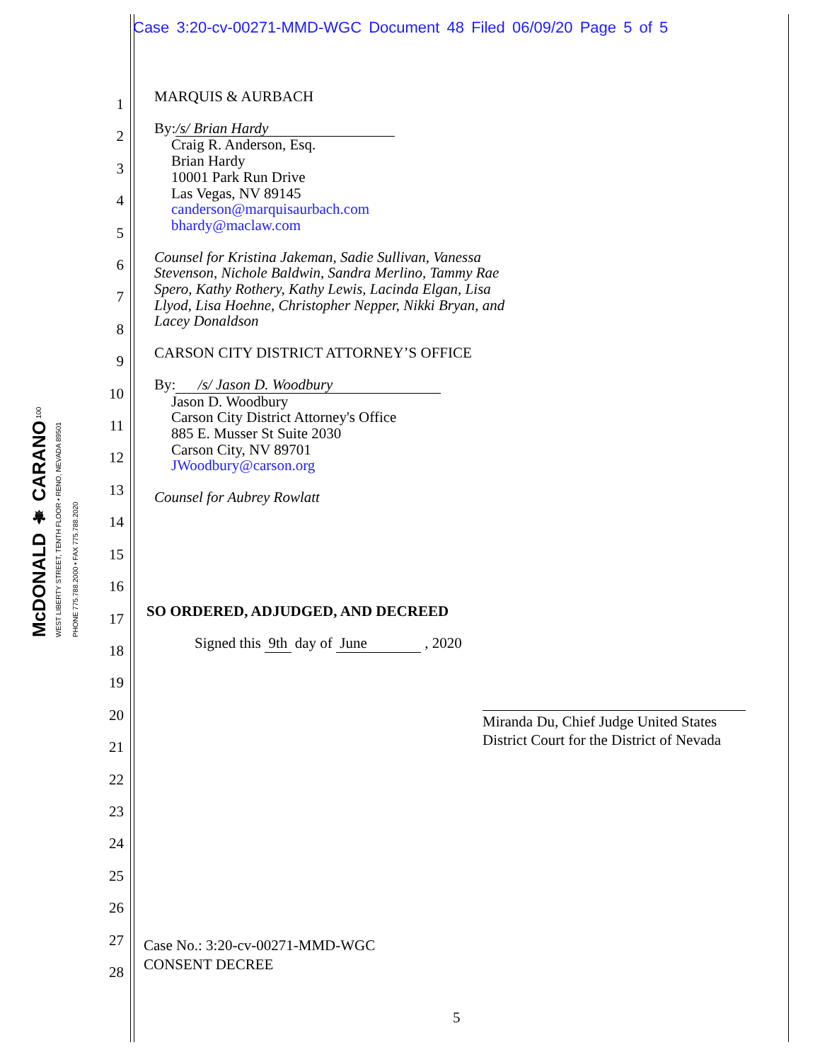Case 3:20-cv-00271-MMD-WGC Document 48 Filed 06/09/20 Page 5 of 5
McDONALD ⚜ CARANO 100 WEST LIBERTY STREET, TENTH FLOOR • RENO, NEVADA 89501 PHONE 775.788.2000 • FAX 775.788.2020
1
2
3
4
5
6
7
8
9
10
11
12
13
14
15
16
17
18
19
20
21
22
23
24
25
26
27
28
MARQUIS & AURBACH
By: /s/ Brian Hardy
Craig R. Anderson, Esq.
Brian Hardy
10001 Park Run Drive
Las Vegas, NV 89145
canderson@marquisaurbach.com
bhardy@maclaw.com
Counsel for Kristina Jakeman, Sadie Sullivan, Vanessa Stevenson, Nichole Baldwin, Sandra Merlino, Tammy Rae Spero, Kathy Rothery, Kathy Lewis, Lacinda Elgan, Lisa Llyod, Lisa Hoehne, Christopher Nepper, Nikki Bryan, and Lacey Donaldson
CARSON CITY DISTRICT ATTORNEY’S OFFICE
By: /s/ Jason D. Woodbury
Jason D. Woodbury
Carson City District Attorney's Office
885 E. Musser St Suite 2030
Carson City, NV 89701
JWoodbury@carson.org
Counsel for Aubrey Rowlatt
SO ORDERED, ADJUDGED, AND DECREED
Signed this 9th day of June , 2020
Miranda Du, Chief Judge United States District Court for the District of Nevada
Case No.: 3:20-cv-00271-MMD-WGC
CONSENT DECREE
5